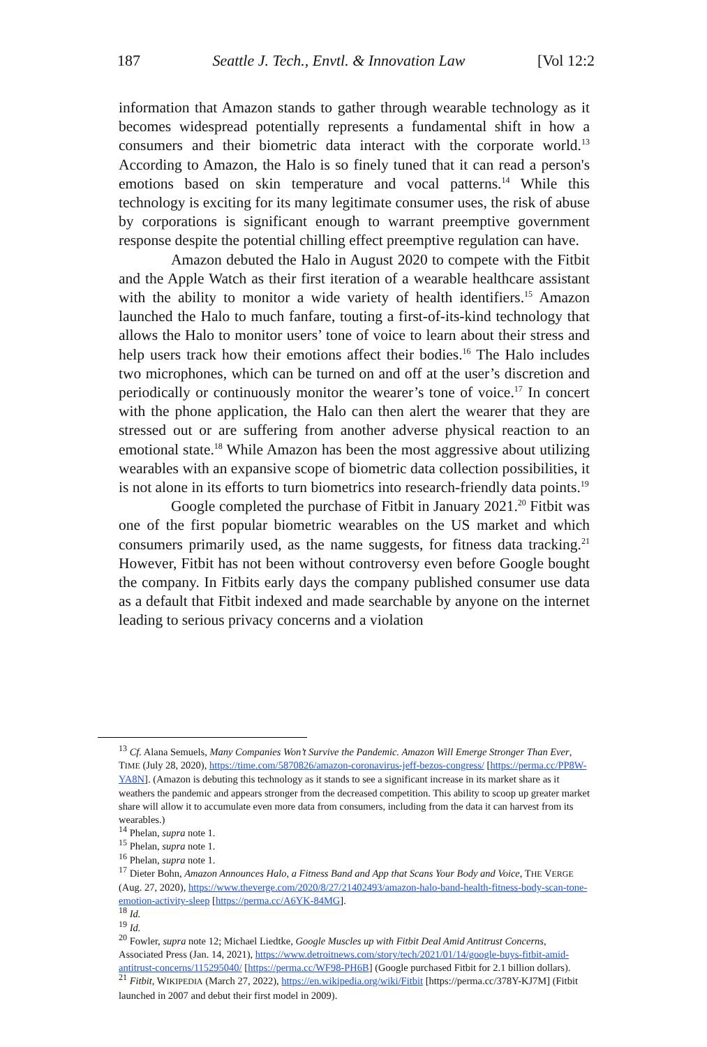187 Seattle J. Tech., Envtl. & Innovation Law [Vol 12:2
information that Amazon stands to gather through wearable technology as it becomes widespread potentially represents a fundamental shift in how a consumers and their biometric data interact with the corporate world.<sup>13</sup> According to Amazon, the Halo is so finely tuned that it can read a person's emotions based on skin temperature and vocal patterns.<sup>14</sup> While this technology is exciting for its many legitimate consumer uses, the risk of abuse by corporations is significant enough to warrant preemptive government response despite the potential chilling effect preemptive regulation can have.
Amazon debuted the Halo in August 2020 to compete with the Fitbit and the Apple Watch as their first iteration of a wearable healthcare assistant with the ability to monitor a wide variety of health identifiers.<sup>15</sup> Amazon launched the Halo to much fanfare, touting a first-of-its-kind technology that allows the Halo to monitor users’ tone of voice to learn about their stress and help users track how their emotions affect their bodies.<sup>16</sup> The Halo includes two microphones, which can be turned on and off at the user’s discretion and periodically or continuously monitor the wearer’s tone of voice.<sup>17</sup> In concert with the phone application, the Halo can then alert the wearer that they are stressed out or are suffering from another adverse physical reaction to an emotional state.<sup>18</sup> While Amazon has been the most aggressive about utilizing wearables with an expansive scope of biometric data collection possibilities, it is not alone in its efforts to turn biometrics into research-friendly data points.<sup>19</sup>
Google completed the purchase of Fitbit in January 2021.<sup>20</sup> Fitbit was one of the first popular biometric wearables on the US market and which consumers primarily used, as the name suggests, for fitness data tracking.<sup>21</sup> However, Fitbit has not been without controversy even before Google bought the company. In Fitbits early days the company published consumer use data as a default that Fitbit indexed and made searchable by anyone on the internet leading to serious privacy concerns and a violation
<sup>13</sup> Cf. Alana Semuels, Many Companies Won’t Survive the Pandemic. Amazon Will Emerge Stronger Than Ever, TIME (July 28, 2020), https://time.com/5870826/amazon-coronavirus-jeff-bezos-congress/ [https://perma.cc/PP8W-YA8N]. (Amazon is debuting this technology as it stands to see a significant increase in its market share as it weathers the pandemic and appears stronger from the decreased competition. This ability to scoop up greater market share will allow it to accumulate even more data from consumers, including from the data it can harvest from its wearables.)
<sup>14</sup> Phelan, supra note 1.
<sup>15</sup> Phelan, supra note 1.
<sup>16</sup> Phelan, supra note 1.
<sup>17</sup> Dieter Bohn, Amazon Announces Halo, a Fitness Band and App that Scans Your Body and Voice, THE VERGE (Aug. 27, 2020), https://www.theverge.com/2020/8/27/21402493/amazon-halo-band-health-fitness-body-scan-tone-emotion-activity-sleep [https://perma.cc/A6YK-84MG].
<sup>18</sup> Id.
<sup>19</sup> Id.
<sup>20</sup> Fowler, supra note 12; Michael Liedtke, Google Muscles up with Fitbit Deal Amid Antitrust Concerns, Associated Press (Jan. 14, 2021), https://www.detroitnews.com/story/tech/2021/01/14/google-buys-fitbit-amid-antitrust-concerns/115295040/ [https://perma.cc/WF98-PH6B] (Google purchased Fitbit for 2.1 billion dollars).
<sup>21</sup> Fitbit, WIKIPEDIA (March 27, 2022), https://en.wikipedia.org/wiki/Fitbit [https://perma.cc/378Y-KJ7M] (Fitbit launched in 2007 and debut their first model in 2009).